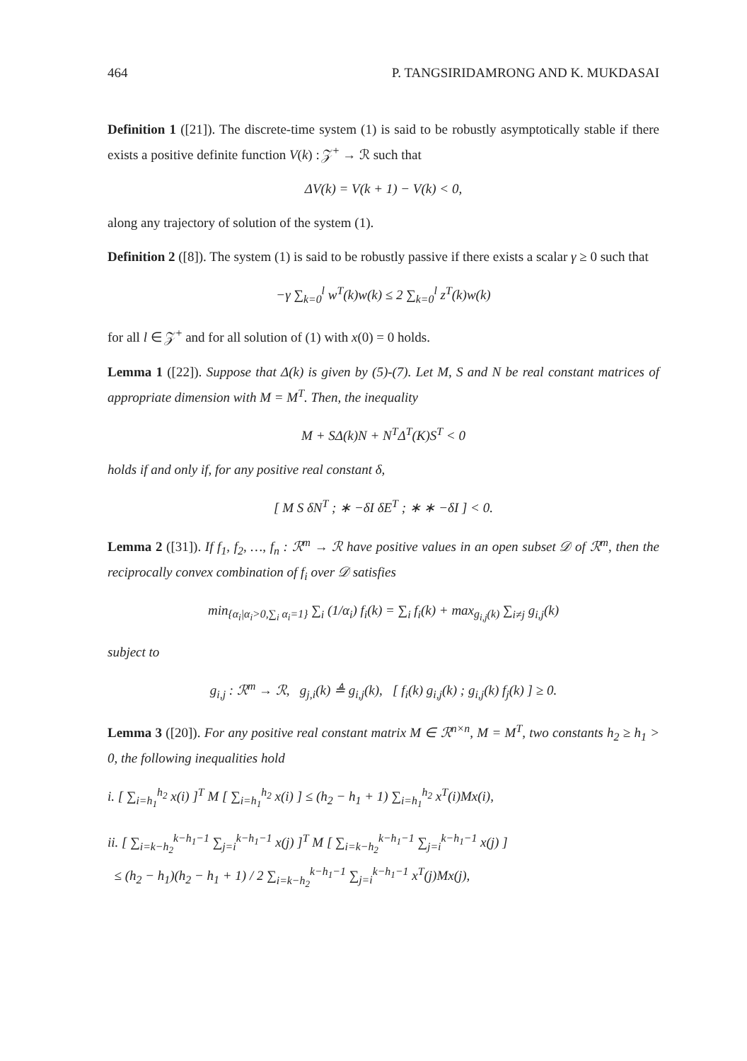464 P. TANGSIRIDAMRONG AND K. MUKDASAI
Definition 1 ([21]). The discrete-time system (1) is said to be robustly asymptotically stable if there exists a positive definite function V(k) : 𝒵<sup>+</sup> → ℛ such that
ΔV(k) = V(k + 1) − V(k) < 0,
along any trajectory of solution of the system (1).
Definition 2 ([8]). The system (1) is said to be robustly passive if there exists a scalar γ ≥ 0 such that
−γ ∑<sub>k=0</sub><sup>l</sup> w<sup>T</sup>(k)w(k) ≤ 2 ∑<sub>k=0</sub><sup>l</sup> z<sup>T</sup>(k)w(k)
for all l ∈ 𝒵<sup>+</sup> and for all solution of (1) with x(0) = 0 holds.
Lemma 1 ([22]). Suppose that Δ(k) is given by (5)-(7). Let M, S and N be real constant matrices of appropriate dimension with M = M<sup>T</sup>. Then, the inequality
M + SΔ(k)N + N<sup>T</sup>Δ<sup>T</sup>(K)S<sup>T</sup> < 0
holds if and only if, for any positive real constant δ,
[ M S δN<sup>T</sup> ; ∗ −δI δE<sup>T</sup> ; ∗ ∗ −δI ] < 0.
Lemma 2 ([31]). If f<sub>1</sub>, f<sub>2</sub>, …, f<sub>n</sub> : ℛ<sup>m</sup> → ℛ have positive values in an open subset 𝒟 of ℛ<sup>m</sup>, then the reciprocally convex combination of f<sub>i</sub> over 𝒟 satisfies
min<sub>{α<sub>i</sub>|α<sub>i</sub>>0,∑<sub>i</sub> α<sub>i</sub>=1}</sub> ∑<sub>i</sub> (1/α<sub>i</sub>) f<sub>i</sub>(k) = ∑<sub>i</sub> f<sub>i</sub>(k) + max<sub>g<sub>i,j</sub>(k)</sub> ∑<sub>i≠j</sub> g<sub>i,j</sub>(k)
subject to
g<sub>i,j</sub> : ℛ<sup>m</sup> → ℛ, g<sub>j,i</sub>(k) ≜ g<sub>i,j</sub>(k), [ f<sub>i</sub>(k) g<sub>i,j</sub>(k) ; g<sub>i,j</sub>(k) f<sub>j</sub>(k) ] ≥ 0.
Lemma 3 ([20]). For any positive real constant matrix M ∈ ℛ<sup>n×n</sup>, M = M<sup>T</sup>, two constants h<sub>2</sub> ≥ h<sub>1</sub> > 0, the following inequalities hold
i. [ ∑<sub>i=h<sub>1</sub></sub><sup>h<sub>2</sub></sup> x(i) ]<sup>T</sup> M [ ∑<sub>i=h<sub>1</sub></sub><sup>h<sub>2</sub></sup> x(i) ] ≤ (h<sub>2</sub> − h<sub>1</sub> + 1) ∑<sub>i=h<sub>1</sub></sub><sup>h<sub>2</sub></sup> x<sup>T</sup>(i)Mx(i),
ii. [ ∑<sub>i=k−h<sub>2</sub></sub><sup>k−h<sub>1</sub>−1</sup> ∑<sub>j=i</sub><sup>k−h<sub>1</sub>−1</sup> x(j) ]<sup>T</sup> M [ ∑<sub>i=k−h<sub>2</sub></sub><sup>k−h<sub>1</sub>−1</sup> ∑<sub>j=i</sub><sup>k−h<sub>1</sub>−1</sup> x(j) ]
≤ (h<sub>2</sub> − h<sub>1</sub>)(h<sub>2</sub> − h<sub>1</sub> + 1) / 2 ∑<sub>i=k−h<sub>2</sub></sub><sup>k−h<sub>1</sub>−1</sup> ∑<sub>j=i</sub><sup>k−h<sub>1</sub>−1</sup> x<sup>T</sup>(j)Mx(j),